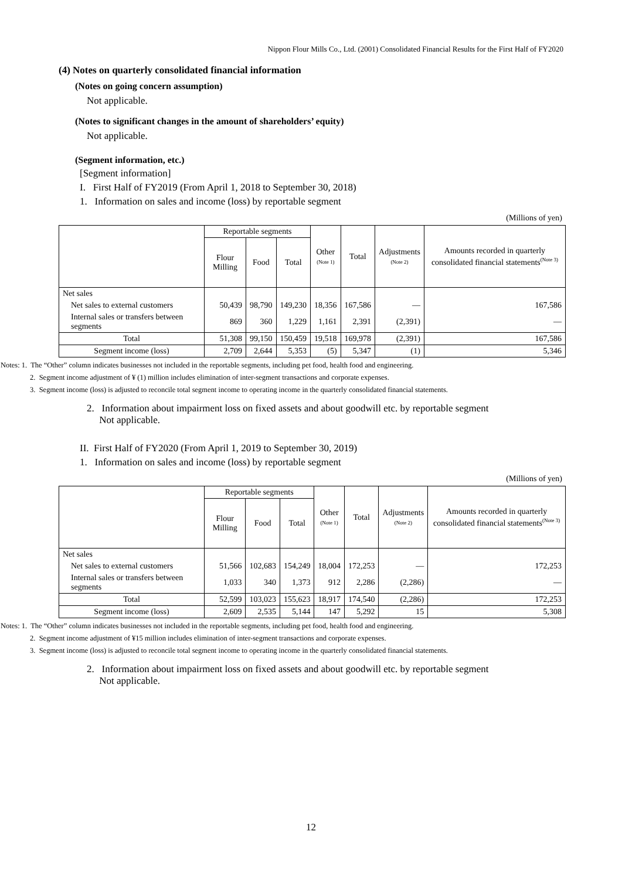Nippon Flour Mills Co., Ltd. (2001) Consolidated Financial Results for the First Half of FY2020
(4) Notes on quarterly consolidated financial information
(Notes on going concern assumption)
Not applicable.
(Notes to significant changes in the amount of shareholders’ equity)
Not applicable.
(Segment information, etc.)
[Segment information]
I. First Half of FY2019 (From April 1, 2018 to September 30, 2018)
1. Information on sales and income (loss) by reportable segment
(Millions of yen)
| | Reportable segments | | | Other (Note 1) | Total | Adjustments (Note 2) | Amounts recorded in quarterly consolidated financial statements<sup>(Note 3)</sup> |
| --- | --- | --- | --- | --- | --- | --- | --- |
| | Flour Milling | Food | Total | | | | |
| Net sales | | | | | | | |
| Net sales to external customers | 50,439 | 98,790 | 149,230 | 18,356 | 167,586 | — | 167,586 |
| Internal sales or transfers between segments | 869 | 360 | 1,229 | 1,161 | 2,391 | (2,391) | — |
| Total | 51,308 | 99,150 | 150,459 | 19,518 | 169,978 | (2,391) | 167,586 |
| Segment income (loss) | 2,709 | 2,644 | 5,353 | (5) | 5,347 | (1) | 5,346 |
Notes: 1. The “Other” column indicates businesses not included in the reportable segments, including pet food, health food and engineering.
2. Segment income adjustment of ¥ (1) million includes elimination of inter-segment transactions and corporate expenses.
3. Segment income (loss) is adjusted to reconcile total segment income to operating income in the quarterly consolidated financial statements.
2. Information about impairment loss on fixed assets and about goodwill etc. by reportable segment
Not applicable.
II. First Half of FY2020 (From April 1, 2019 to September 30, 2019)
1. Information on sales and income (loss) by reportable segment
(Millions of yen)
| | Reportable segments | | | Other (Note 1) | Total | Adjustments (Note 2) | Amounts recorded in quarterly consolidated financial statements<sup>(Note 3)</sup> |
| --- | --- | --- | --- | --- | --- | --- | --- |
| | Flour Milling | Food | Total | | | | |
| Net sales | | | | | | | |
| Net sales to external customers | 51,566 | 102,683 | 154,249 | 18,004 | 172,253 | — | 172,253 |
| Internal sales or transfers between segments | 1,033 | 340 | 1,373 | 912 | 2,286 | (2,286) | — |
| Total | 52,599 | 103,023 | 155,623 | 18,917 | 174,540 | (2,286) | 172,253 |
| Segment income (loss) | 2,609 | 2,535 | 5,144 | 147 | 5,292 | 15 | 5,308 |
Notes: 1. The “Other” column indicates businesses not included in the reportable segments, including pet food, health food and engineering.
2. Segment income adjustment of ¥15 million includes elimination of inter-segment transactions and corporate expenses.
3. Segment income (loss) is adjusted to reconcile total segment income to operating income in the quarterly consolidated financial statements.
2. Information about impairment loss on fixed assets and about goodwill etc. by reportable segment
Not applicable.
12